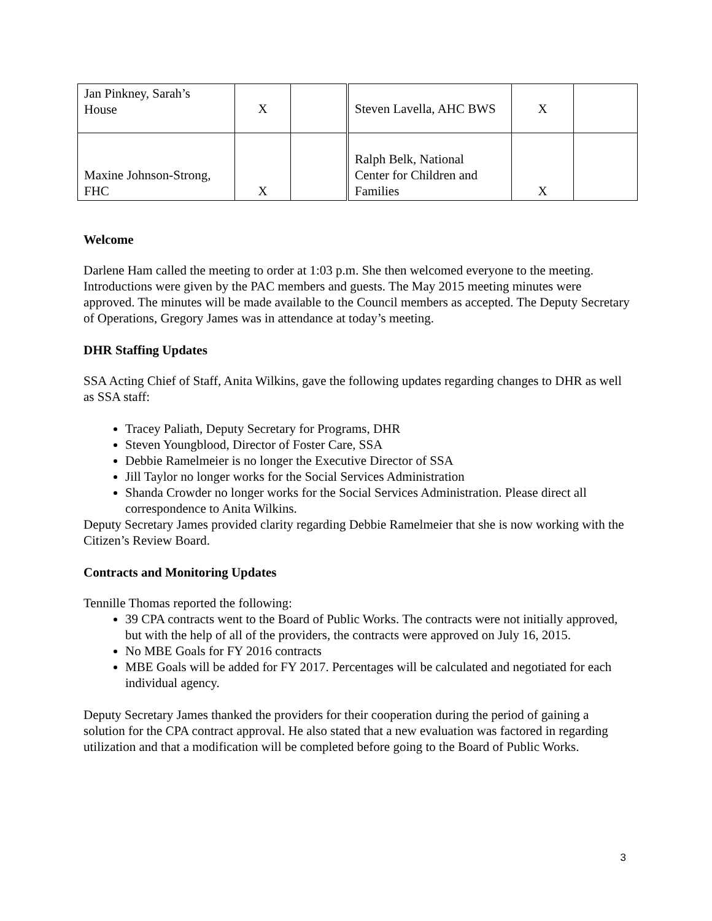| Jan Pinkney, Sarah’s House | X | | Steven Lavella, AHC BWS | X | |
| Maxine Johnson-Strong, FHC | X | | Ralph Belk, National Center for Children and Families | X | |
Welcome
Darlene Ham called the meeting to order at 1:03 p.m. She then welcomed everyone to the meeting. Introductions were given by the PAC members and guests. The May 2015 meeting minutes were approved. The minutes will be made available to the Council members as accepted. The Deputy Secretary of Operations, Gregory James was in attendance at today’s meeting.
DHR Staffing Updates
SSA Acting Chief of Staff, Anita Wilkins, gave the following updates regarding changes to DHR as well as SSA staff:
Tracey Paliath, Deputy Secretary for Programs, DHR
Steven Youngblood, Director of Foster Care, SSA
Debbie Ramelmeier is no longer the Executive Director of SSA
Jill Taylor no longer works for the Social Services Administration
Shanda Crowder no longer works for the Social Services Administration. Please direct all correspondence to Anita Wilkins.
Deputy Secretary James provided clarity regarding Debbie Ramelmeier that she is now working with the Citizen’s Review Board.
Contracts and Monitoring Updates
Tennille Thomas reported the following:
39 CPA contracts went to the Board of Public Works. The contracts were not initially approved, but with the help of all of the providers, the contracts were approved on July 16, 2015.
No MBE Goals for FY 2016 contracts
MBE Goals will be added for FY 2017. Percentages will be calculated and negotiated for each individual agency.
Deputy Secretary James thanked the providers for their cooperation during the period of gaining a solution for the CPA contract approval. He also stated that a new evaluation was factored in regarding utilization and that a modification will be completed before going to the Board of Public Works.
3